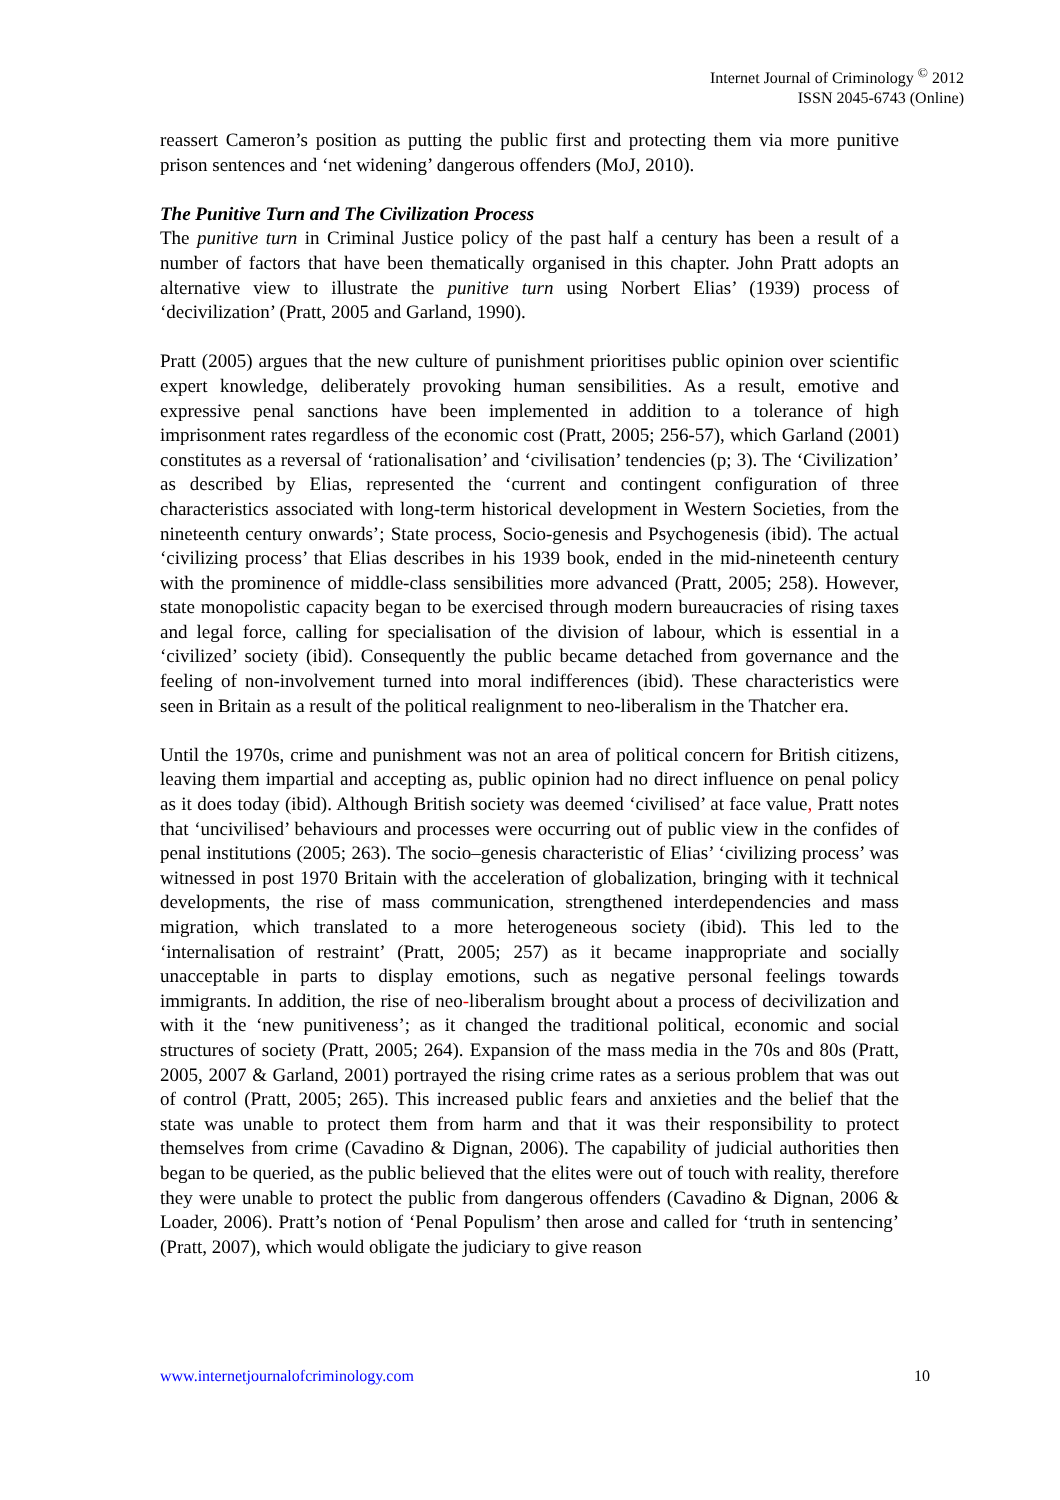Internet Journal of Criminology <sup>©</sup> 2012
ISSN 2045-6743 (Online)
reassert Cameron’s position as putting the public first and protecting them via more punitive prison sentences and ‘net widening’ dangerous offenders (MoJ, 2010).
The Punitive Turn and The Civilization Process
The punitive turn in Criminal Justice policy of the past half a century has been a result of a number of factors that have been thematically organised in this chapter. John Pratt adopts an alternative view to illustrate the punitive turn using Norbert Elias’ (1939) process of ‘decivilization’ (Pratt, 2005 and Garland, 1990).
Pratt (2005) argues that the new culture of punishment prioritises public opinion over scientific expert knowledge, deliberately provoking human sensibilities. As a result, emotive and expressive penal sanctions have been implemented in addition to a tolerance of high imprisonment rates regardless of the economic cost (Pratt, 2005; 256-57), which Garland (2001) constitutes as a reversal of ‘rationalisation’ and ‘civilisation’ tendencies (p; 3). The ‘Civilization’ as described by Elias, represented the ‘current and contingent configuration of three characteristics associated with long-term historical development in Western Societies, from the nineteenth century onwards’; State process, Socio-genesis and Psychogenesis (ibid). The actual ‘civilizing process’ that Elias describes in his 1939 book, ended in the mid-nineteenth century with the prominence of middle-class sensibilities more advanced (Pratt, 2005; 258). However, state monopolistic capacity began to be exercised through modern bureaucracies of rising taxes and legal force, calling for specialisation of the division of labour, which is essential in a ‘civilized’ society (ibid). Consequently the public became detached from governance and the feeling of non-involvement turned into moral indifferences (ibid). These characteristics were seen in Britain as a result of the political realignment to neo-liberalism in the Thatcher era.
Until the 1970s, crime and punishment was not an area of political concern for British citizens, leaving them impartial and accepting as, public opinion had no direct influence on penal policy as it does today (ibid). Although British society was deemed ‘civilised’ at face value, Pratt notes that ‘uncivilised’ behaviours and processes were occurring out of public view in the confides of penal institutions (2005; 263). The socio–genesis characteristic of Elias’ ‘civilizing process’ was witnessed in post 1970 Britain with the acceleration of globalization, bringing with it technical developments, the rise of mass communication, strengthened interdependencies and mass migration, which translated to a more heterogeneous society (ibid). This led to the ‘internalisation of restraint’ (Pratt, 2005; 257) as it became inappropriate and socially unacceptable in parts to display emotions, such as negative personal feelings towards immigrants. In addition, the rise of neo-liberalism brought about a process of decivilization and with it the ‘new punitiveness’; as it changed the traditional political, economic and social structures of society (Pratt, 2005; 264). Expansion of the mass media in the 70s and 80s (Pratt, 2005, 2007 & Garland, 2001) portrayed the rising crime rates as a serious problem that was out of control (Pratt, 2005; 265). This increased public fears and anxieties and the belief that the state was unable to protect them from harm and that it was their responsibility to protect themselves from crime (Cavadino & Dignan, 2006). The capability of judicial authorities then began to be queried, as the public believed that the elites were out of touch with reality, therefore they were unable to protect the public from dangerous offenders (Cavadino & Dignan, 2006 & Loader, 2006). Pratt’s notion of ‘Penal Populism’ then arose and called for ‘truth in sentencing’ (Pratt, 2007), which would obligate the judiciary to give reason
www.internetjournalofcriminology.com 10